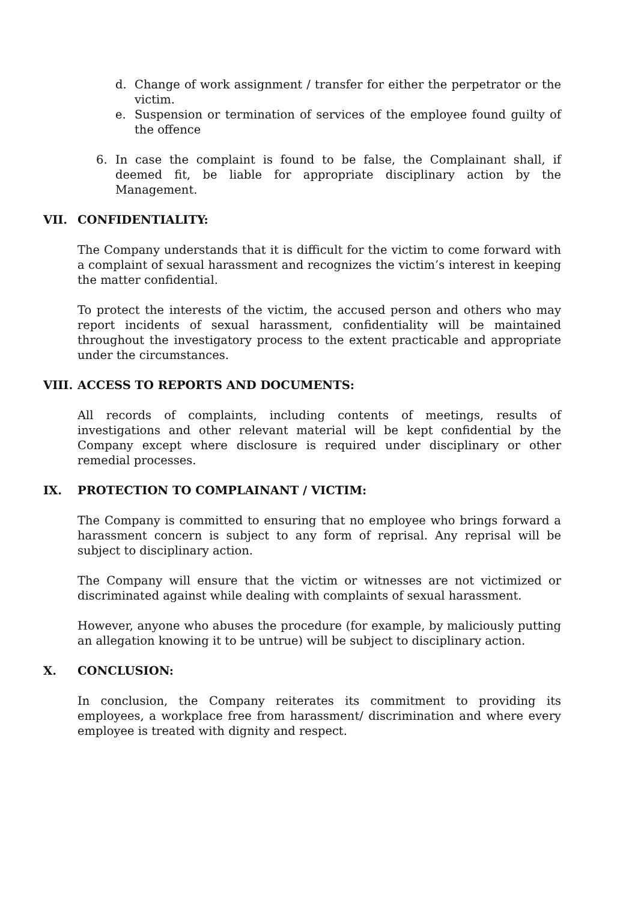d. Change of work assignment / transfer for either the perpetrator or the victim.
e. Suspension or termination of services of the employee found guilty of the offence
6. In case the complaint is found to be false, the Complainant shall, if deemed fit, be liable for appropriate disciplinary action by the Management.
VII. CONFIDENTIALITY:
The Company understands that it is difficult for the victim to come forward with a complaint of sexual harassment and recognizes the victim’s interest in keeping the matter confidential.
To protect the interests of the victim, the accused person and others who may report incidents of sexual harassment, confidentiality will be maintained throughout the investigatory process to the extent practicable and appropriate under the circumstances.
VIII. ACCESS TO REPORTS AND DOCUMENTS:
All records of complaints, including contents of meetings, results of investigations and other relevant material will be kept confidential by the Company except where disclosure is required under disciplinary or other remedial processes.
IX. PROTECTION TO COMPLAINANT / VICTIM:
The Company is committed to ensuring that no employee who brings forward a harassment concern is subject to any form of reprisal. Any reprisal will be subject to disciplinary action.
The Company will ensure that the victim or witnesses are not victimized or discriminated against while dealing with complaints of sexual harassment.
However, anyone who abuses the procedure (for example, by maliciously putting an allegation knowing it to be untrue) will be subject to disciplinary action.
X. CONCLUSION:
In conclusion, the Company reiterates its commitment to providing its employees, a workplace free from harassment/ discrimination and where every employee is treated with dignity and respect.